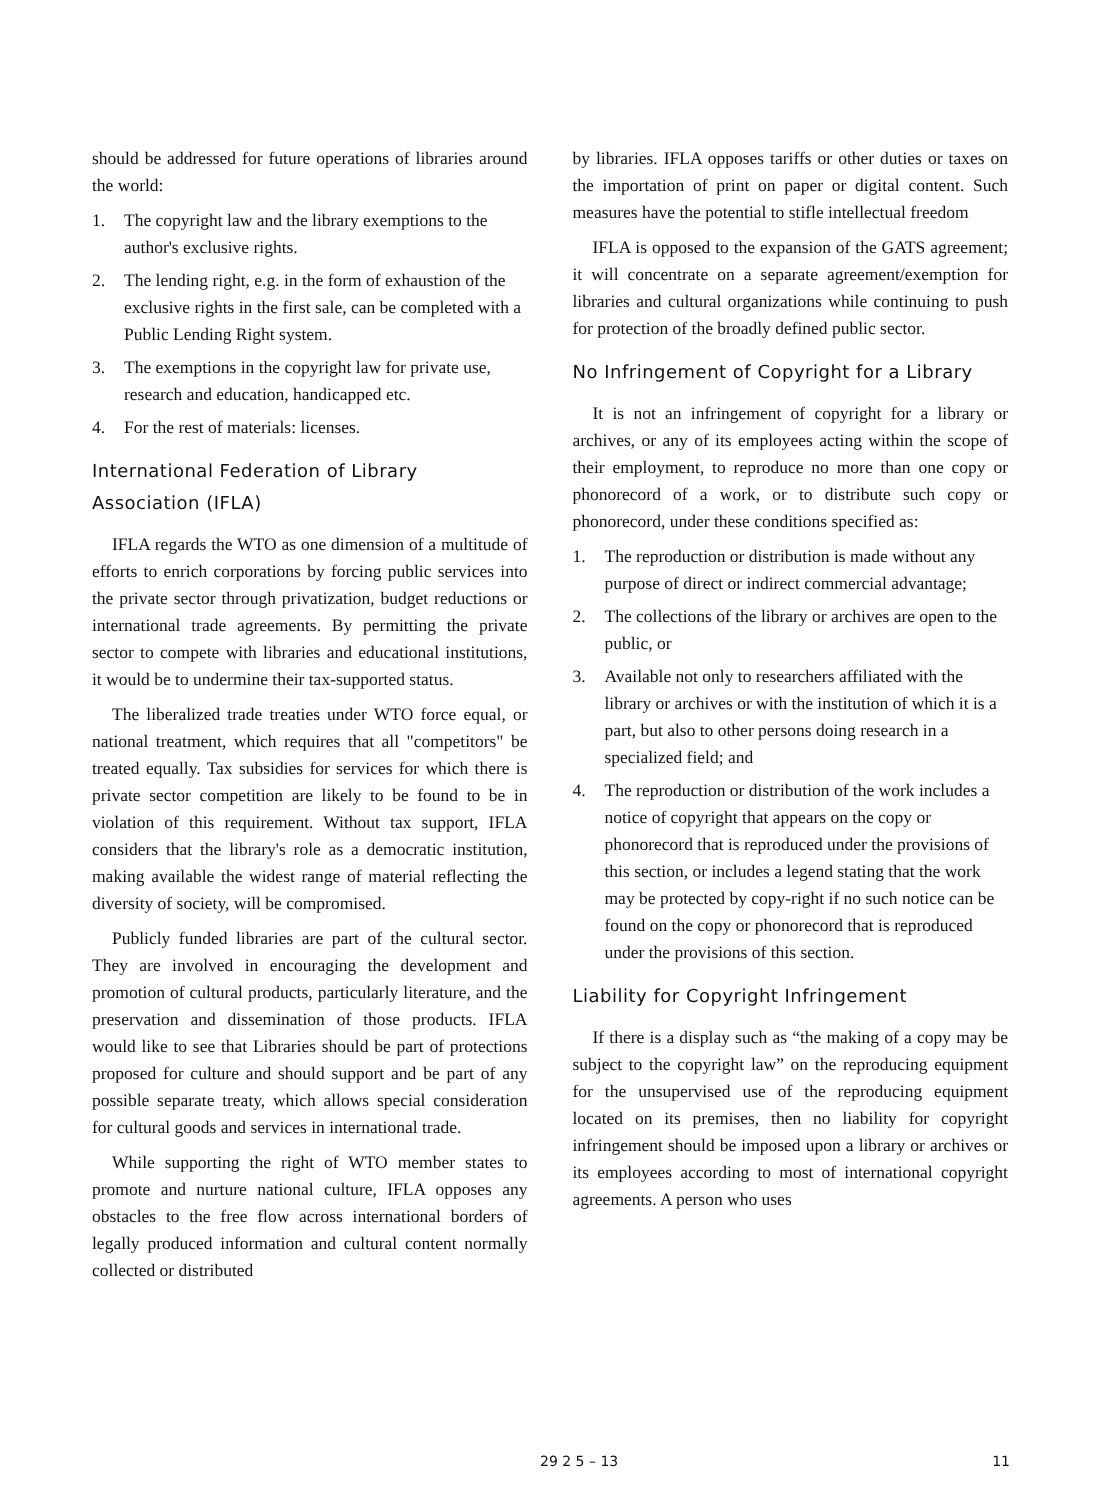should be addressed for future operations of libraries around the world:
1. The copyright law and the library exemptions to the author's exclusive rights.
2. The lending right, e.g. in the form of exhaustion of the exclusive rights in the first sale, can be completed with a Public Lending Right system.
3. The exemptions in the copyright law for private use, research and education, handicapped etc.
4. For the rest of materials: licenses.
International Federation of Library Association (IFLA)
IFLA regards the WTO as one dimension of a multitude of efforts to enrich corporations by forcing public services into the private sector through privatization, budget reductions or international trade agreements. By permitting the private sector to compete with libraries and educational institutions, it would be to undermine their tax-supported status.
The liberalized trade treaties under WTO force equal, or national treatment, which requires that all "competitors" be treated equally. Tax subsidies for services for which there is private sector competition are likely to be found to be in violation of this requirement. Without tax support, IFLA considers that the library's role as a democratic institution, making available the widest range of material reflecting the diversity of society, will be compromised.
Publicly funded libraries are part of the cultural sector. They are involved in encouraging the development and promotion of cultural products, particularly literature, and the preservation and dissemination of those products. IFLA would like to see that Libraries should be part of protections proposed for culture and should support and be part of any possible separate treaty, which allows special consideration for cultural goods and services in international trade.
While supporting the right of WTO member states to promote and nurture national culture, IFLA opposes any obstacles to the free flow across international borders of legally produced information and cultural content normally collected or distributed
by libraries. IFLA opposes tariffs or other duties or taxes on the importation of print on paper or digital content. Such measures have the potential to stifle intellectual freedom
IFLA is opposed to the expansion of the GATS agreement; it will concentrate on a separate agreement/exemption for libraries and cultural organizations while continuing to push for protection of the broadly defined public sector.
No Infringement of Copyright for a Library
It is not an infringement of copyright for a library or archives, or any of its employees acting within the scope of their employment, to reproduce no more than one copy or phonorecord of a work, or to distribute such copy or phonorecord, under these conditions specified as:
1. The reproduction or distribution is made without any purpose of direct or indirect commercial advantage;
2. The collections of the library or archives are open to the public, or
3. Available not only to researchers affiliated with the library or archives or with the institution of which it is a part, but also to other persons doing research in a specialized field; and
4. The reproduction or distribution of the work includes a notice of copyright that appears on the copy or phonorecord that is reproduced under the provisions of this section, or includes a legend stating that the work may be protected by copy-right if no such notice can be found on the copy or phonorecord that is reproduced under the provisions of this section.
Liability for Copyright Infringement
If there is a display such as “the making of a copy may be subject to the copyright law” on the reproducing equipment for the unsupervised use of the reproducing equipment located on its premises, then no liability for copyright infringement should be imposed upon a library or archives or its employees according to most of international copyright agreements. A person who uses
29 2 5 – 13 11